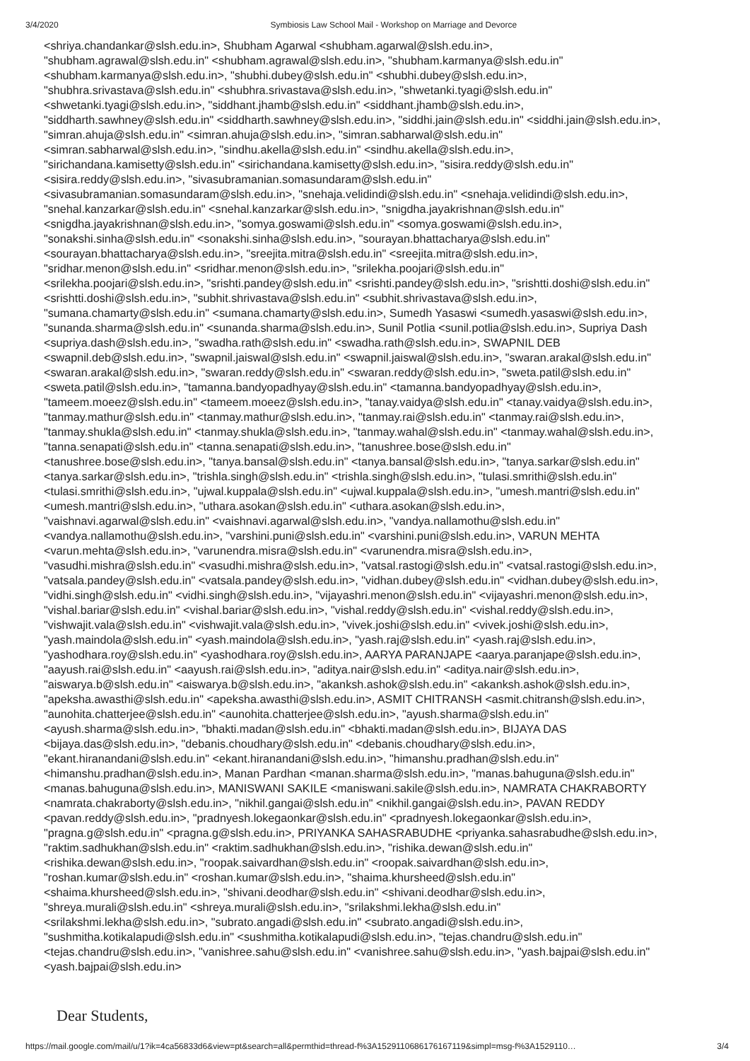3/4/2020 Symbiosis Law School Mail - Workshop on Marriage and Devorce
<shriya.chandankar@slsh.edu.in>, Shubham Agarwal <shubham.agarwal@slsh.edu.in>,
"shubham.agrawal@slsh.edu.in" <shubham.agrawal@slsh.edu.in>, "shubham.karmanya@slsh.edu.in"
<shubham.karmanya@slsh.edu.in>, "shubhi.dubey@slsh.edu.in" <shubhi.dubey@slsh.edu.in>,
"shubhra.srivastava@slsh.edu.in" <shubhra.srivastava@slsh.edu.in>, "shwetanki.tyagi@slsh.edu.in"
<shwetanki.tyagi@slsh.edu.in>, "siddhant.jhamb@slsh.edu.in" <siddhant.jhamb@slsh.edu.in>,
"siddharth.sawhney@slsh.edu.in" <siddharth.sawhney@slsh.edu.in>, "siddhi.jain@slsh.edu.in" <siddhi.jain@slsh.edu.in>,
"simran.ahuja@slsh.edu.in" <simran.ahuja@slsh.edu.in>, "simran.sabharwal@slsh.edu.in"
<simran.sabharwal@slsh.edu.in>, "sindhu.akella@slsh.edu.in" <sindhu.akella@slsh.edu.in>,
"sirichandana.kamisetty@slsh.edu.in" <sirichandana.kamisetty@slsh.edu.in>, "sisira.reddy@slsh.edu.in"
<sisira.reddy@slsh.edu.in>, "sivasubramanian.somasundaram@slsh.edu.in"
<sivasubramanian.somasundaram@slsh.edu.in>, "snehaja.velidindi@slsh.edu.in" <snehaja.velidindi@slsh.edu.in>,
"snehal.kanzarkar@slsh.edu.in" <snehal.kanzarkar@slsh.edu.in>, "snigdha.jayakrishnan@slsh.edu.in"
<snigdha.jayakrishnan@slsh.edu.in>, "somya.goswami@slsh.edu.in" <somya.goswami@slsh.edu.in>,
"sonakshi.sinha@slsh.edu.in" <sonakshi.sinha@slsh.edu.in>, "sourayan.bhattacharya@slsh.edu.in"
<sourayan.bhattacharya@slsh.edu.in>, "sreejita.mitra@slsh.edu.in" <sreejita.mitra@slsh.edu.in>,
"sridhar.menon@slsh.edu.in" <sridhar.menon@slsh.edu.in>, "srilekha.poojari@slsh.edu.in"
<srilekha.poojari@slsh.edu.in>, "srishti.pandey@slsh.edu.in" <srishti.pandey@slsh.edu.in>, "srishtti.doshi@slsh.edu.in"
<srishtti.doshi@slsh.edu.in>, "subhit.shrivastava@slsh.edu.in" <subhit.shrivastava@slsh.edu.in>,
"sumana.chamarty@slsh.edu.in" <sumana.chamarty@slsh.edu.in>, Sumedh Yasaswi <sumedh.yasaswi@slsh.edu.in>,
"sunanda.sharma@slsh.edu.in" <sunanda.sharma@slsh.edu.in>, Sunil Potlia <sunil.potlia@slsh.edu.in>, Supriya Dash
<supriya.dash@slsh.edu.in>, "swadha.rath@slsh.edu.in" <swadha.rath@slsh.edu.in>, SWAPNIL DEB
<swapnil.deb@slsh.edu.in>, "swapnil.jaiswal@slsh.edu.in" <swapnil.jaiswal@slsh.edu.in>, "swaran.arakal@slsh.edu.in"
<swaran.arakal@slsh.edu.in>, "swaran.reddy@slsh.edu.in" <swaran.reddy@slsh.edu.in>, "sweta.patil@slsh.edu.in"
<sweta.patil@slsh.edu.in>, "tamanna.bandyopadhyay@slsh.edu.in" <tamanna.bandyopadhyay@slsh.edu.in>,
"tameem.moeez@slsh.edu.in" <tameem.moeez@slsh.edu.in>, "tanay.vaidya@slsh.edu.in" <tanay.vaidya@slsh.edu.in>,
"tanmay.mathur@slsh.edu.in" <tanmay.mathur@slsh.edu.in>, "tanmay.rai@slsh.edu.in" <tanmay.rai@slsh.edu.in>,
"tanmay.shukla@slsh.edu.in" <tanmay.shukla@slsh.edu.in>, "tanmay.wahal@slsh.edu.in" <tanmay.wahal@slsh.edu.in>,
"tanna.senapati@slsh.edu.in" <tanna.senapati@slsh.edu.in>, "tanushree.bose@slsh.edu.in"
<tanushree.bose@slsh.edu.in>, "tanya.bansal@slsh.edu.in" <tanya.bansal@slsh.edu.in>, "tanya.sarkar@slsh.edu.in"
<tanya.sarkar@slsh.edu.in>, "trishla.singh@slsh.edu.in" <trishla.singh@slsh.edu.in>, "tulasi.smrithi@slsh.edu.in"
<tulasi.smrithi@slsh.edu.in>, "ujwal.kuppala@slsh.edu.in" <ujwal.kuppala@slsh.edu.in>, "umesh.mantri@slsh.edu.in"
<umesh.mantri@slsh.edu.in>, "uthara.asokan@slsh.edu.in" <uthara.asokan@slsh.edu.in>,
"vaishnavi.agarwal@slsh.edu.in" <vaishnavi.agarwal@slsh.edu.in>, "vandya.nallamothu@slsh.edu.in"
<vandya.nallamothu@slsh.edu.in>, "varshini.puni@slsh.edu.in" <varshini.puni@slsh.edu.in>, VARUN MEHTA
<varun.mehta@slsh.edu.in>, "varunendra.misra@slsh.edu.in" <varunendra.misra@slsh.edu.in>,
"vasudhi.mishra@slsh.edu.in" <vasudhi.mishra@slsh.edu.in>, "vatsal.rastogi@slsh.edu.in" <vatsal.rastogi@slsh.edu.in>,
"vatsala.pandey@slsh.edu.in" <vatsala.pandey@slsh.edu.in>, "vidhan.dubey@slsh.edu.in" <vidhan.dubey@slsh.edu.in>,
"vidhi.singh@slsh.edu.in" <vidhi.singh@slsh.edu.in>, "vijayashri.menon@slsh.edu.in" <vijayashri.menon@slsh.edu.in>,
"vishal.bariar@slsh.edu.in" <vishal.bariar@slsh.edu.in>, "vishal.reddy@slsh.edu.in" <vishal.reddy@slsh.edu.in>,
"vishwajit.vala@slsh.edu.in" <vishwajit.vala@slsh.edu.in>, "vivek.joshi@slsh.edu.in" <vivek.joshi@slsh.edu.in>,
"yash.maindola@slsh.edu.in" <yash.maindola@slsh.edu.in>, "yash.raj@slsh.edu.in" <yash.raj@slsh.edu.in>,
"yashodhara.roy@slsh.edu.in" <yashodhara.roy@slsh.edu.in>, AARYA PARANJAPE <aarya.paranjape@slsh.edu.in>,
"aayush.rai@slsh.edu.in" <aayush.rai@slsh.edu.in>, "aditya.nair@slsh.edu.in" <aditya.nair@slsh.edu.in>,
"aiswarya.b@slsh.edu.in" <aiswarya.b@slsh.edu.in>, "akanksh.ashok@slsh.edu.in" <akanksh.ashok@slsh.edu.in>,
"apeksha.awasthi@slsh.edu.in" <apeksha.awasthi@slsh.edu.in>, ASMIT CHITRANSH <asmit.chitransh@slsh.edu.in>,
"aunohita.chatterjee@slsh.edu.in" <aunohita.chatterjee@slsh.edu.in>, "ayush.sharma@slsh.edu.in"
<ayush.sharma@slsh.edu.in>, "bhakti.madan@slsh.edu.in" <bhakti.madan@slsh.edu.in>, BIJAYA DAS
<bijaya.das@slsh.edu.in>, "debanis.choudhary@slsh.edu.in" <debanis.choudhary@slsh.edu.in>,
"ekant.hiranandani@slsh.edu.in" <ekant.hiranandani@slsh.edu.in>, "himanshu.pradhan@slsh.edu.in"
<himanshu.pradhan@slsh.edu.in>, Manan Pardhan <manan.sharma@slsh.edu.in>, "manas.bahuguna@slsh.edu.in"
<manas.bahuguna@slsh.edu.in>, MANISWANI SAKILE <maniswani.sakile@slsh.edu.in>, NAMRATA CHAKRABORTY
<namrata.chakraborty@slsh.edu.in>, "nikhil.gangai@slsh.edu.in" <nikhil.gangai@slsh.edu.in>, PAVAN REDDY
<pavan.reddy@slsh.edu.in>, "pradnyesh.lokegaonkar@slsh.edu.in" <pradnyesh.lokegaonkar@slsh.edu.in>,
"pragna.g@slsh.edu.in" <pragna.g@slsh.edu.in>, PRIYANKA SAHASRABUDHE <priyanka.sahasrabudhe@slsh.edu.in>,
"raktim.sadhukhan@slsh.edu.in" <raktim.sadhukhan@slsh.edu.in>, "rishika.dewan@slsh.edu.in"
<rishika.dewan@slsh.edu.in>, "roopak.saivardhan@slsh.edu.in" <roopak.saivardhan@slsh.edu.in>,
"roshan.kumar@slsh.edu.in" <roshan.kumar@slsh.edu.in>, "shaima.khursheed@slsh.edu.in"
<shaima.khursheed@slsh.edu.in>, "shivani.deodhar@slsh.edu.in" <shivani.deodhar@slsh.edu.in>,
"shreya.murali@slsh.edu.in" <shreya.murali@slsh.edu.in>, "srilakshmi.lekha@slsh.edu.in"
<srilakshmi.lekha@slsh.edu.in>, "subrato.angadi@slsh.edu.in" <subrato.angadi@slsh.edu.in>,
"sushmitha.kotikalapudi@slsh.edu.in" <sushmitha.kotikalapudi@slsh.edu.in>, "tejas.chandru@slsh.edu.in"
<tejas.chandru@slsh.edu.in>, "vanishree.sahu@slsh.edu.in" <vanishree.sahu@slsh.edu.in>, "yash.bajpai@slsh.edu.in"
<yash.bajpai@slsh.edu.in>
Dear Students,
https://mail.google.com/mail/u/1?ik=4ca56833d6&view=pt&search=all&permthid=thread-f%3A1529110686176167119&simpl=msg-f%3A1529110… 3/4